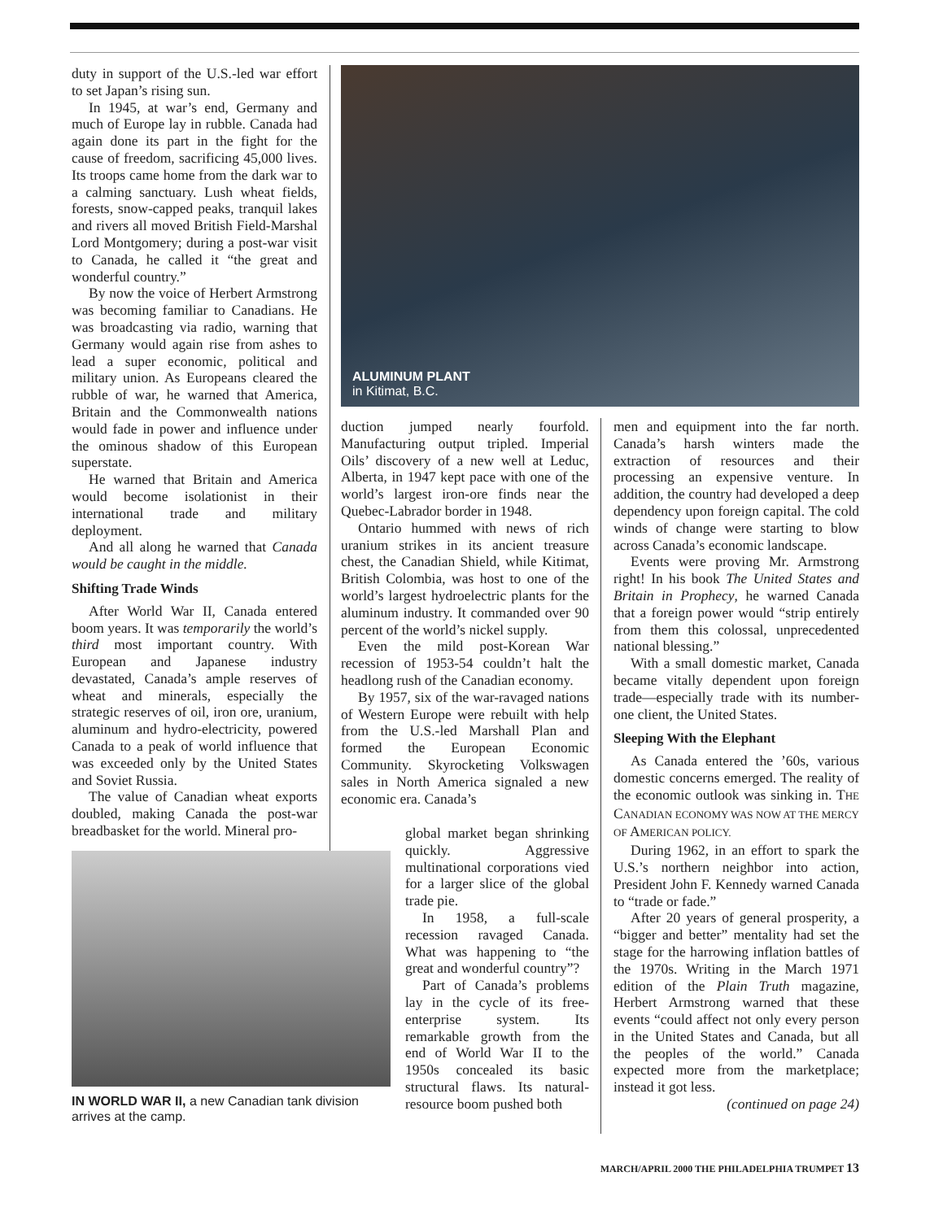duty in support of the U.S.-led war effort to set Japan’s rising sun.
In 1945, at war’s end, Germany and much of Europe lay in rubble. Canada had again done its part in the fight for the cause of freedom, sacrificing 45,000 lives. Its troops came home from the dark war to a calming sanctuary. Lush wheat fields, forests, snow-capped peaks, tranquil lakes and rivers all moved British Field-Marshal Lord Montgomery; during a post-war visit to Canada, he called it “the great and wonderful country.”
By now the voice of Herbert Armstrong was becoming familiar to Canadians. He was broadcasting via radio, warning that Germany would again rise from ashes to lead a super economic, political and military union. As Europeans cleared the rubble of war, he warned that America, Britain and the Commonwealth nations would fade in power and influence under the ominous shadow of this European superstate.
He warned that Britain and America would become isolationist in their international trade and military deployment.
And all along he warned that Canada would be caught in the middle.
Shifting Trade Winds
After World War II, Canada entered boom years. It was temporarily the world’s third most important country. With European and Japanese industry devastated, Canada’s ample reserves of wheat and minerals, especially the strategic reserves of oil, iron ore, uranium, aluminum and hydro-electricity, powered Canada to a peak of world influence that was exceeded only by the United States and Soviet Russia.
The value of Canadian wheat exports doubled, making Canada the post-war breadbasket for the world. Mineral pro-
ALUMINUM PLANT
in Kitimat, B.C.
duction jumped nearly fourfold. Manufacturing output tripled. Imperial Oils’ discovery of a new well at Leduc, Alberta, in 1947 kept pace with one of the world’s largest iron-ore finds near the Quebec-Labrador border in 1948.
Ontario hummed with news of rich uranium strikes in its ancient treasure chest, the Canadian Shield, while Kitimat, British Colombia, was host to one of the world’s largest hydroelectric plants for the aluminum industry. It commanded over 90 percent of the world’s nickel supply.
Even the mild post-Korean War recession of 1953-54 couldn’t halt the headlong rush of the Canadian economy.
By 1957, six of the war-ravaged nations of Western Europe were rebuilt with help from the U.S.-led Marshall Plan and formed the European Economic Community. Skyrocketing Volkswagen sales in North America signaled a new economic era. Canada’s
global market began shrinking quickly. Aggressive multinational corporations vied for a larger slice of the global trade pie.
In 1958, a full-scale recession ravaged Canada. What was happening to “the great and wonderful country”?
Part of Canada’s problems lay in the cycle of its free-enterprise system. Its remarkable growth from the end of World War II to the 1950s concealed its basic structural flaws. Its natural-resource boom pushed both
IN WORLD WAR II, a new Canadian tank division arrives at the camp.
men and equipment into the far north. Canada’s harsh winters made the extraction of resources and their processing an expensive venture. In addition, the country had developed a deep dependency upon foreign capital. The cold winds of change were starting to blow across Canada’s economic landscape.
Events were proving Mr. Armstrong right! In his book The United States and Britain in Prophecy, he warned Canada that a foreign power would “strip entirely from them this colossal, unprecedented national blessing.”
With a small domestic market, Canada became vitally dependent upon foreign trade—especially trade with its number-one client, the United States.
Sleeping With the Elephant
As Canada entered the ’60s, various domestic concerns emerged. The reality of the economic outlook was sinking in. THE CANADIAN ECONOMY WAS NOW AT THE MERCY OF AMERICAN POLICY.
During 1962, in an effort to spark the U.S.’s northern neighbor into action, President John F. Kennedy warned Canada to “trade or fade.”
After 20 years of general prosperity, a “bigger and better” mentality had set the stage for the harrowing inflation battles of the 1970s. Writing in the March 1971 edition of the Plain Truth magazine, Herbert Armstrong warned that these events “could affect not only every person in the United States and Canada, but all the peoples of the world.” Canada expected more from the marketplace; instead it got less.
(continued on page 24)
MARCH/APRIL 2000 THE PHILADELPHIA TRUMPET 13